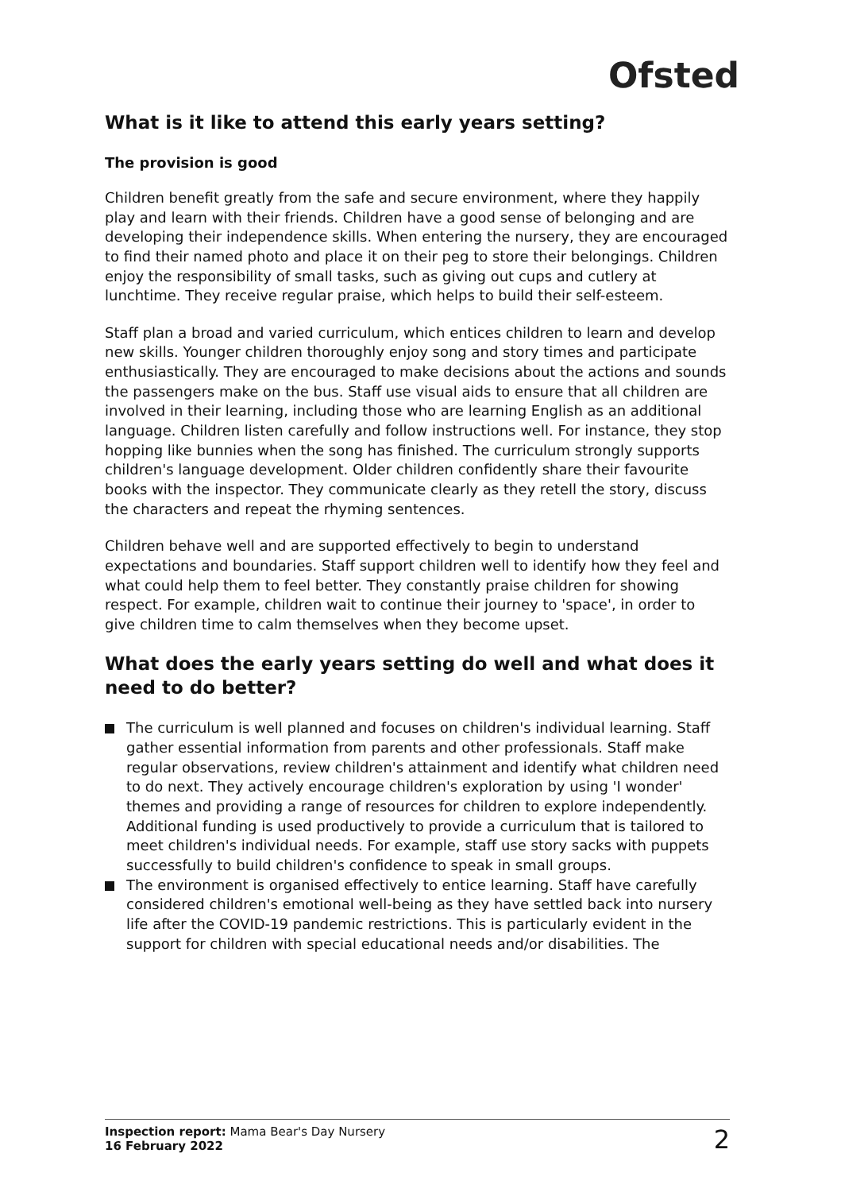Ofsted
What is it like to attend this early years setting?
The provision is good
Children benefit greatly from the safe and secure environment, where they happily play and learn with their friends. Children have a good sense of belonging and are developing their independence skills. When entering the nursery, they are encouraged to find their named photo and place it on their peg to store their belongings. Children enjoy the responsibility of small tasks, such as giving out cups and cutlery at lunchtime. They receive regular praise, which helps to build their self-esteem.
Staff plan a broad and varied curriculum, which entices children to learn and develop new skills. Younger children thoroughly enjoy song and story times and participate enthusiastically. They are encouraged to make decisions about the actions and sounds the passengers make on the bus. Staff use visual aids to ensure that all children are involved in their learning, including those who are learning English as an additional language. Children listen carefully and follow instructions well. For instance, they stop hopping like bunnies when the song has finished. The curriculum strongly supports children's language development. Older children confidently share their favourite books with the inspector. They communicate clearly as they retell the story, discuss the characters and repeat the rhyming sentences.
Children behave well and are supported effectively to begin to understand expectations and boundaries. Staff support children well to identify how they feel and what could help them to feel better. They constantly praise children for showing respect. For example, children wait to continue their journey to 'space', in order to give children time to calm themselves when they become upset.
What does the early years setting do well and what does it need to do better?
The curriculum is well planned and focuses on children's individual learning. Staff gather essential information from parents and other professionals. Staff make regular observations, review children's attainment and identify what children need to do next. They actively encourage children's exploration by using 'I wonder' themes and providing a range of resources for children to explore independently. Additional funding is used productively to provide a curriculum that is tailored to meet children's individual needs. For example, staff use story sacks with puppets successfully to build children's confidence to speak in small groups.
The environment is organised effectively to entice learning. Staff have carefully considered children's emotional well-being as they have settled back into nursery life after the COVID-19 pandemic restrictions. This is particularly evident in the support for children with special educational needs and/or disabilities. The
Inspection report: Mama Bear's Day Nursery
16 February 2022
2